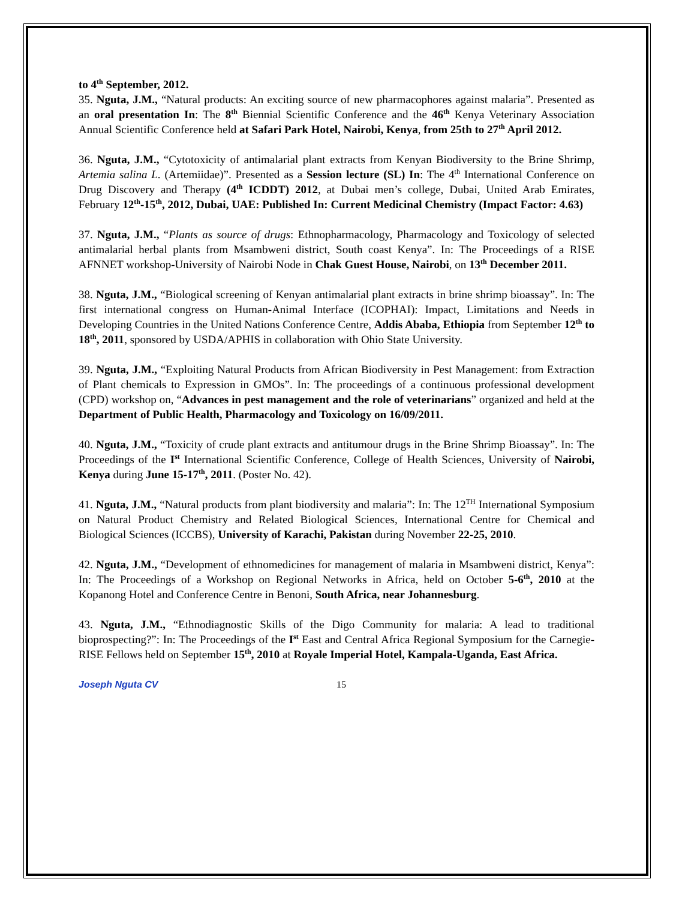to 4<sup>th</sup> September, 2012.
35. Nguta, J.M., “Natural products: An exciting source of new pharmacophores against malaria”. Presented as an oral presentation In: The 8<sup>th</sup> Biennial Scientific Conference and the 46<sup>th</sup> Kenya Veterinary Association Annual Scientific Conference held at Safari Park Hotel, Nairobi, Kenya, from 25th to 27<sup>th</sup> April 2012.
36. Nguta, J.M., “Cytotoxicity of antimalarial plant extracts from Kenyan Biodiversity to the Brine Shrimp, Artemia salina L. (Artemiidae)”. Presented as a Session lecture (SL) In: The 4<sup>th</sup> International Conference on Drug Discovery and Therapy (4<sup>th</sup> ICDDT) 2012, at Dubai men’s college, Dubai, United Arab Emirates, February 12<sup>th</sup>-15<sup>th</sup>, 2012, Dubai, UAE: Published In: Current Medicinal Chemistry (Impact Factor: 4.63)
37. Nguta, J.M., “Plants as source of drugs: Ethnopharmacology, Pharmacology and Toxicology of selected antimalarial herbal plants from Msambweni district, South coast Kenya”. In: The Proceedings of a RISE AFNNET workshop-University of Nairobi Node in Chak Guest House, Nairobi, on 13<sup>th</sup> December 2011.
38. Nguta, J.M., “Biological screening of Kenyan antimalarial plant extracts in brine shrimp bioassay”. In: The first international congress on Human-Animal Interface (ICOPHAI): Impact, Limitations and Needs in Developing Countries in the United Nations Conference Centre, Addis Ababa, Ethiopia from September 12<sup>th</sup> to 18<sup>th</sup>, 2011, sponsored by USDA/APHIS in collaboration with Ohio State University.
39. Nguta, J.M., “Exploiting Natural Products from African Biodiversity in Pest Management: from Extraction of Plant chemicals to Expression in GMOs”. In: The proceedings of a continuous professional development (CPD) workshop on, “Advances in pest management and the role of veterinarians” organized and held at the Department of Public Health, Pharmacology and Toxicology on 16/09/2011.
40. Nguta, J.M., “Toxicity of crude plant extracts and antitumour drugs in the Brine Shrimp Bioassay”. In: The Proceedings of the I<sup>st</sup> International Scientific Conference, College of Health Sciences, University of Nairobi, Kenya during June 15-17<sup>th</sup>, 2011. (Poster No. 42).
41. Nguta, J.M., “Natural products from plant biodiversity and malaria”: In: The 12<sup>TH</sup> International Symposium on Natural Product Chemistry and Related Biological Sciences, International Centre for Chemical and Biological Sciences (ICCBS), University of Karachi, Pakistan during November 22-25, 2010.
42. Nguta, J.M., “Development of ethnomedicines for management of malaria in Msambweni district, Kenya”: In: The Proceedings of a Workshop on Regional Networks in Africa, held on October 5-6<sup>th</sup>, 2010 at the Kopanong Hotel and Conference Centre in Benoni, South Africa, near Johannesburg.
43. Nguta, J.M., “Ethnodiagnostic Skills of the Digo Community for malaria: A lead to traditional bioprospecting?”: In: The Proceedings of the I<sup>st</sup> East and Central Africa Regional Symposium for the Carnegie-RISE Fellows held on September 15<sup>th</sup>, 2010 at Royale Imperial Hotel, Kampala-Uganda, East Africa.
Joseph Nguta CV 15